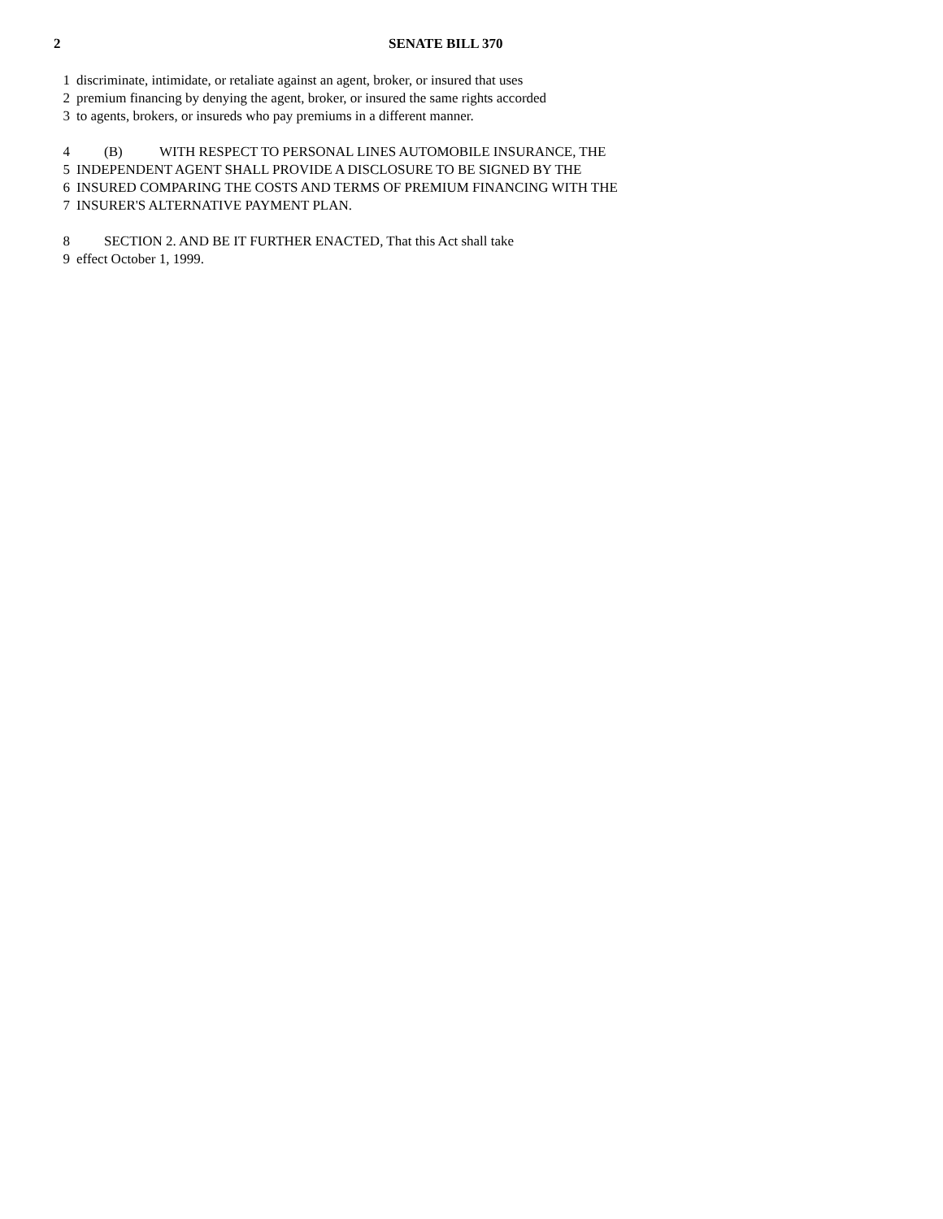2 SENATE BILL 370
1 discriminate, intimidate, or retaliate against an agent, broker, or insured that uses
2 premium financing by denying the agent, broker, or insured the same rights accorded
3 to agents, brokers, or insureds who pay premiums in a different manner.
4 (B) WITH RESPECT TO PERSONAL LINES AUTOMOBILE INSURANCE, THE
5 INDEPENDENT AGENT SHALL PROVIDE A DISCLOSURE TO BE SIGNED BY THE
6 INSURED COMPARING THE COSTS AND TERMS OF PREMIUM FINANCING WITH THE
7 INSURER'S ALTERNATIVE PAYMENT PLAN.
8 SECTION 2. AND BE IT FURTHER ENACTED, That this Act shall take
9 effect October 1, 1999.